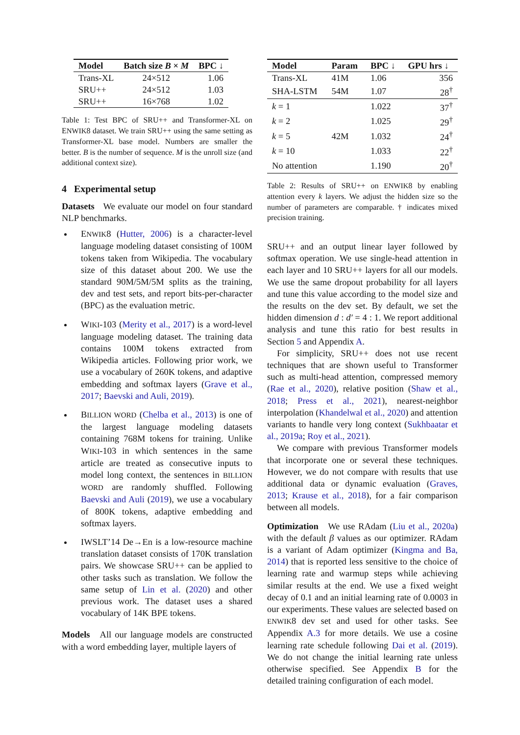| Model | Batch size B × M | BPC ↓ |
| --- | --- | --- |
| Trans-XL | 24×512 | 1.06 |
| SRU++ | 24×512 | 1.03 |
| SRU++ | 16×768 | 1.02 |
Table 1: Test BPC of SRU++ and Transformer-XL on ENWIK8 dataset. We train SRU++ using the same setting as Transformer-XL base model. Numbers are smaller the better. B is the number of sequence. M is the unroll size (and additional context size).
4 Experimental setup
Datasets We evaluate our model on four standard NLP benchmarks.
ENWIK8 (Hutter, 2006) is a character-level language modeling dataset consisting of 100M tokens taken from Wikipedia. The vocabulary size of this dataset about 200. We use the standard 90M/5M/5M splits as the training, dev and test sets, and report bits-per-character (BPC) as the evaluation metric.
WIKI-103 (Merity et al., 2017) is a word-level language modeling dataset. The training data contains 100M tokens extracted from Wikipedia articles. Following prior work, we use a vocabulary of 260K tokens, and adaptive embedding and softmax layers (Grave et al., 2017; Baevski and Auli, 2019).
BILLION WORD (Chelba et al., 2013) is one of the largest language modeling datasets containing 768M tokens for training. Unlike WIKI-103 in which sentences in the same article are treated as consecutive inputs to model long context, the sentences in BILLION WORD are randomly shuffled. Following Baevski and Auli (2019), we use a vocabulary of 800K tokens, adaptive embedding and softmax layers.
IWSLT’14 De→En is a low-resource machine translation dataset consists of 170K translation pairs. We showcase SRU++ can be applied to other tasks such as translation. We follow the same setup of Lin et al. (2020) and other previous work. The dataset uses a shared vocabulary of 14K BPE tokens.
Models All our language models are constructed with a word embedding layer, multiple layers of
| Model | Param | BPC ↓ | GPU hrs ↓ |
| --- | --- | --- | --- |
| Trans-XL | 41M | 1.06 | 356 |
| SHA-LSTM | 54M | 1.07 | 28<sup>†</sup> |
| k = 1 | 42M | 1.022 | 37<sup>†</sup> |
| k = 2 | | 1.025 | 29<sup>†</sup> |
| k = 5 | | 1.032 | 24<sup>†</sup> |
| k = 10 | | 1.033 | 22<sup>†</sup> |
| No attention | | 1.190 | 20<sup>†</sup> |
Table 2: Results of SRU++ on ENWIK8 by enabling attention every k layers. We adjust the hidden size so the number of parameters are comparable. † indicates mixed precision training.
SRU++ and an output linear layer followed by softmax operation. We use single-head attention in each layer and 10 SRU++ layers for all our models. We use the same dropout probability for all layers and tune this value according to the model size and the results on the dev set. By default, we set the hidden dimension d : d′ = 4 : 1. We report additional analysis and tune this ratio for best results in Section 5 and Appendix A.
For simplicity, SRU++ does not use recent techniques that are shown useful to Transformer such as multi-head attention, compressed memory (Rae et al., 2020), relative position (Shaw et al., 2018; Press et al., 2021), nearest-neighbor interpolation (Khandelwal et al., 2020) and attention variants to handle very long context (Sukhbaatar et al., 2019a; Roy et al., 2021).
We compare with previous Transformer models that incorporate one or several these techniques. However, we do not compare with results that use additional data or dynamic evaluation (Graves, 2013; Krause et al., 2018), for a fair comparison between all models.
Optimization We use RAdam (Liu et al., 2020a) with the default β values as our optimizer. RAdam is a variant of Adam optimizer (Kingma and Ba, 2014) that is reported less sensitive to the choice of learning rate and warmup steps while achieving similar results at the end. We use a fixed weight decay of 0.1 and an initial learning rate of 0.0003 in our experiments. These values are selected based on ENWIK8 dev set and used for other tasks. See Appendix A.3 for more details. We use a cosine learning rate schedule following Dai et al. (2019). We do not change the initial learning rate unless otherwise specified. See Appendix B for the detailed training configuration of each model.